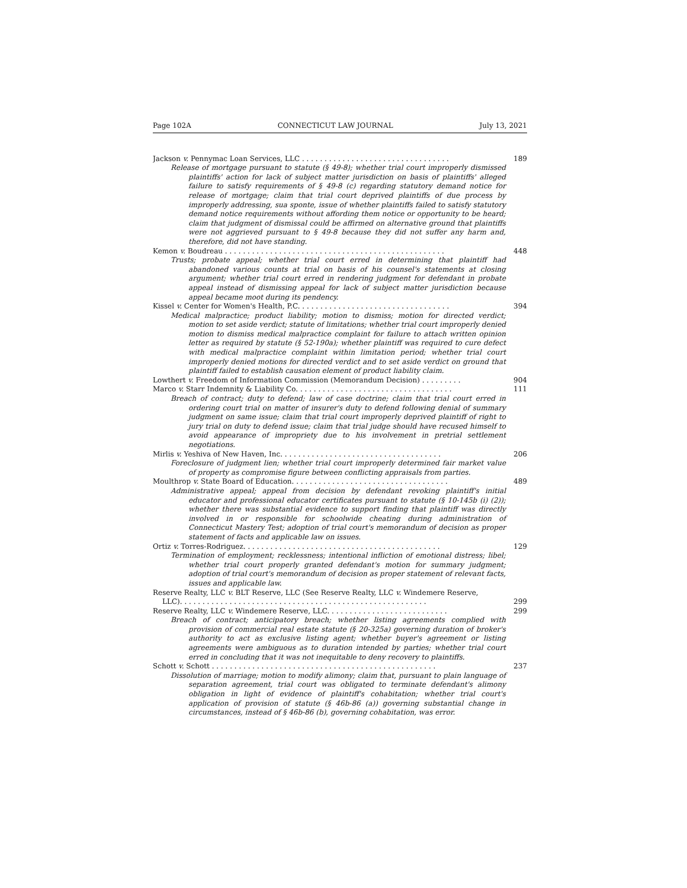Page 102A CONNECTICUT LAW JOURNAL July 13, 2021
Jackson v. Pennymac Loan Services, LLC . . . . . . . . . . . . . . . . . . . . . . . . . . . . . . . . . 189
Release of mortgage pursuant to statute (§ 49-8); whether trial court improperly dismissed plaintiffs' action for lack of subject matter jurisdiction on basis of plaintiffs' alleged failure to satisfy requirements of § 49-8 (c) regarding statutory demand notice for release of mortgage; claim that trial court deprived plaintiffs of due process by improperly addressing, sua sponte, issue of whether plaintiffs failed to satisfy statutory demand notice requirements without affording them notice or opportunity to be heard; claim that judgment of dismissal could be affirmed on alternative ground that plaintiffs were not aggrieved pursuant to § 49-8 because they did not suffer any harm and, therefore, did not have standing.
Kemon v. Boudreau . . . . . . . . . . . . . . . . . . . . . . . . . . . . . . . . . . . . . . . . . . . . . . . . . 448
Trusts; probate appeal; whether trial court erred in determining that plaintiff had abandoned various counts at trial on basis of his counsel's statements at closing argument; whether trial court erred in rendering judgment for defendant in probate appeal instead of dismissing appeal for lack of subject matter jurisdiction because appeal became moot during its pendency.
Kissel v. Center for Women's Health, P.C. . . . . . . . . . . . . . . . . . . . . . . . . . . . . . . . . . 394
Medical malpractice; product liability; motion to dismiss; motion for directed verdict; motion to set aside verdict; statute of limitations; whether trial court improperly denied motion to dismiss medical malpractice complaint for failure to attach written opinion letter as required by statute (§ 52-190a); whether plaintiff was required to cure defect with medical malpractice complaint within limitation period; whether trial court improperly denied motions for directed verdict and to set aside verdict on ground that plaintiff failed to establish causation element of product liability claim.
Lowthert v. Freedom of Information Commission (Memorandum Decision) . . . . . . . . . 904
Marco v. Starr Indemnity & Liability Co. . . . . . . . . . . . . . . . . . . . . . . . . . . . . . . . . . . 111
Breach of contract; duty to defend; law of case doctrine; claim that trial court erred in ordering court trial on matter of insurer's duty to defend following denial of summary judgment on same issue; claim that trial court improperly deprived plaintiff of right to jury trial on duty to defend issue; claim that trial judge should have recused himself to avoid appearance of impropriety due to his involvement in pretrial settlement negotiations.
Mirlis v. Yeshiva of New Haven, Inc. . . . . . . . . . . . . . . . . . . . . . . . . . . . . . . . . . . . 206
Foreclosure of judgment lien; whether trial court improperly determined fair market value of property as compromise figure between conflicting appraisals from parties.
Moulthrop v. State Board of Education. . . . . . . . . . . . . . . . . . . . . . . . . . . . . . . . . . . 489
Administrative appeal; appeal from decision by defendant revoking plaintiff's initial educator and professional educator certificates pursuant to statute (§ 10-145b (i) (2)); whether there was substantial evidence to support finding that plaintiff was directly involved in or responsible for schoolwide cheating during administration of Connecticut Mastery Test; adoption of trial court's memorandum of decision as proper statement of facts and applicable law on issues.
Ortiz v. Torres-Rodriguez. . . . . . . . . . . . . . . . . . . . . . . . . . . . . . . . . . . . . . . . . . . . 129
Termination of employment; recklessness; intentional infliction of emotional distress; libel; whether trial court properly granted defendant's motion for summary judgment; adoption of trial court's memorandum of decision as proper statement of relevant facts, issues and applicable law.
Reserve Realty, LLC v. BLT Reserve, LLC (See Reserve Realty, LLC v. Windemere Reserve,
LLC). . . . . . . . . . . . . . . . . . . . . . . . . . . . . . . . . . . . . . . . . . . . . . . . . . . . . . . 299
Reserve Realty, LLC v. Windemere Reserve, LLC. . . . . . . . . . . . . . . . . . . . . . . . . . . 299
Breach of contract; anticipatory breach; whether listing agreements complied with provision of commercial real estate statute (§ 20-325a) governing duration of broker's authority to act as exclusive listing agent; whether buyer's agreement or listing agreements were ambiguous as to duration intended by parties; whether trial court erred in concluding that it was not inequitable to deny recovery to plaintiffs.
Schott v. Schott . . . . . . . . . . . . . . . . . . . . . . . . . . . . . . . . . . . . . . . . . . . . . . . . . . 237
Dissolution of marriage; motion to modify alimony; claim that, pursuant to plain language of separation agreement, trial court was obligated to terminate defendant's alimony obligation in light of evidence of plaintiff's cohabitation; whether trial court's application of provision of statute (§ 46b-86 (a)) governing substantial change in circumstances, instead of § 46b-86 (b), governing cohabitation, was error.